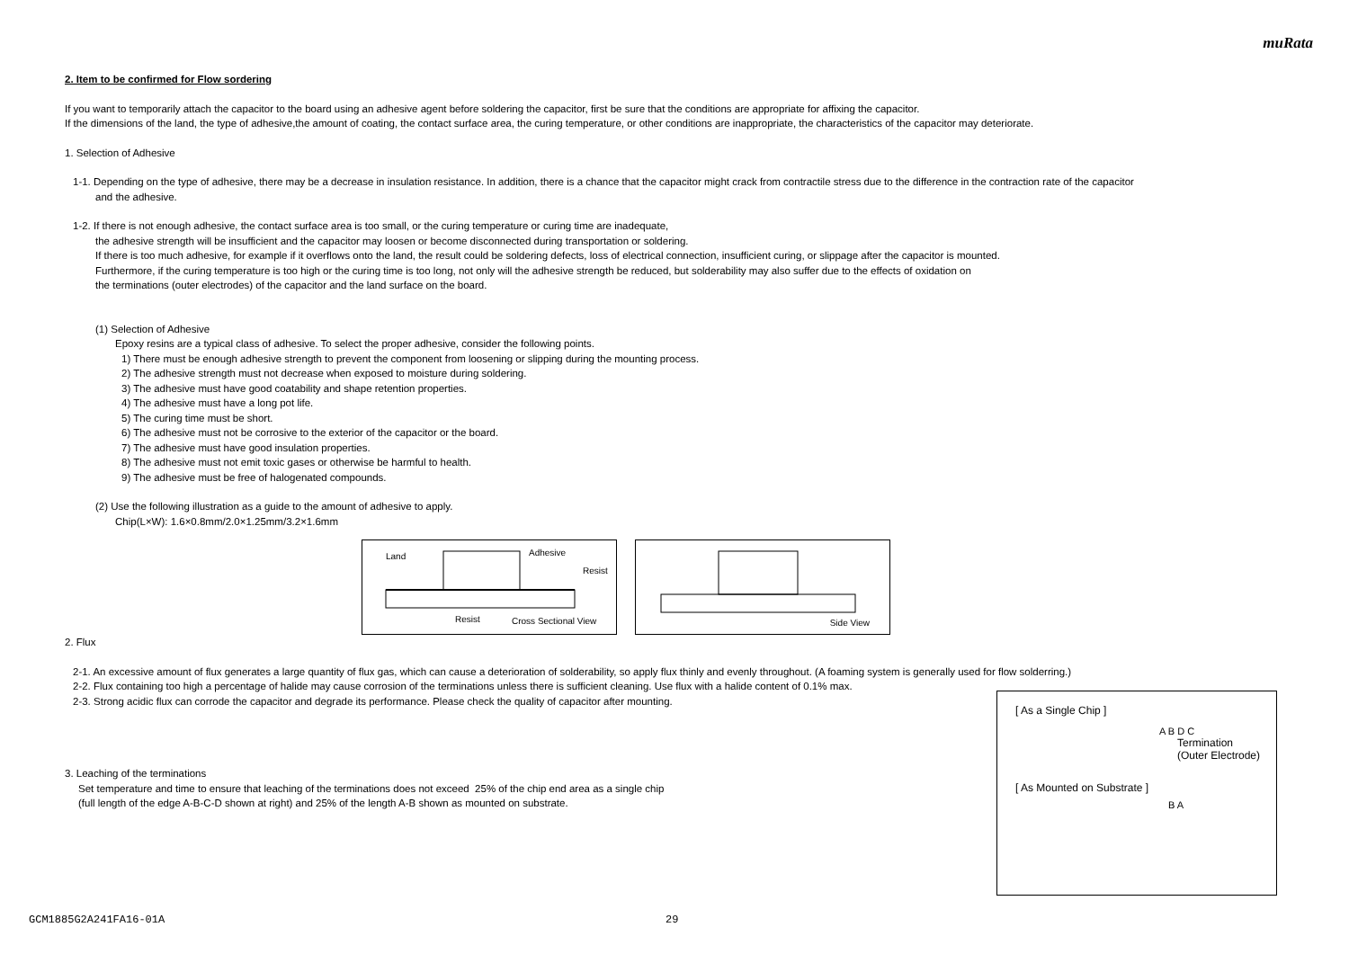muRata
2. Item to be confirmed for Flow sordering
If you want to temporarily attach the capacitor to the board using an adhesive agent before soldering the capacitor, first be sure that the conditions are appropriate for affixing the capacitor.
If the dimensions of the land, the type of adhesive,the amount of coating, the contact surface area, the curing temperature, or other conditions are inappropriate, the characteristics of the capacitor may deteriorate.
1. Selection of Adhesive
1-1. Depending on the type of adhesive, there may be a decrease in insulation resistance. In addition, there is a chance that the capacitor might crack from contractile stress due to the difference in the contraction rate of the capacitor
and the adhesive.
1-2. If there is not enough adhesive, the contact surface area is too small, or the curing temperature or curing time are inadequate,
the adhesive strength will be insufficient and the capacitor may loosen or become disconnected during transportation or soldering.
If there is too much adhesive, for example if it overflows onto the land, the result could be soldering defects, loss of electrical connection, insufficient curing, or slippage after the capacitor is mounted.
Furthermore, if the curing temperature is too high or the curing time is too long, not only will the adhesive strength be reduced, but solderability may also suffer due to the effects of oxidation on
the terminations (outer electrodes) of the capacitor and the land surface on the board.
(1) Selection of Adhesive
Epoxy resins are a typical class of adhesive. To select the proper adhesive, consider the following points.
1) There must be enough adhesive strength to prevent the component from loosening or slipping during the mounting process.
2) The adhesive strength must not decrease when exposed to moisture during soldering.
3) The adhesive must have good coatability and shape retention properties.
4) The adhesive must have a long pot life.
5) The curing time must be short.
6) The adhesive must not be corrosive to the exterior of the capacitor or the board.
7) The adhesive must have good insulation properties.
8) The adhesive must not emit toxic gases or otherwise be harmful to health.
9) The adhesive must be free of halogenated compounds.
(2) Use the following illustration as a guide to the amount of adhesive to apply.
Chip(L×W): 1.6×0.8mm/2.0×1.25mm/3.2×1.6mm
Land Adhesive
Resist
Resist Cross Sectional View
Side View
2. Flux
2-1. An excessive amount of flux generates a large quantity of flux gas, which can cause a deterioration of solderability, so apply flux thinly and evenly throughout. (A foaming system is generally used for flow solderring.)
2-2. Flux containing too high a percentage of halide may cause corrosion of the terminations unless there is sufficient cleaning. Use flux with a halide content of 0.1% max.
2-3. Strong acidic flux can corrode the capacitor and degrade its performance. Please check the quality of capacitor after mounting.
3. Leaching of the terminations
Set temperature and time to ensure that leaching of the terminations does not exceed 25% of the chip end area as a single chip
(full length of the edge A-B-C-D shown at right) and 25% of the length A-B shown as mounted on substrate.
[ As a Single Chip ]
A B D C
Termination
(Outer Electrode)
[ As Mounted on Substrate ]
B A
GCM1885G2A241FA16-01A 29